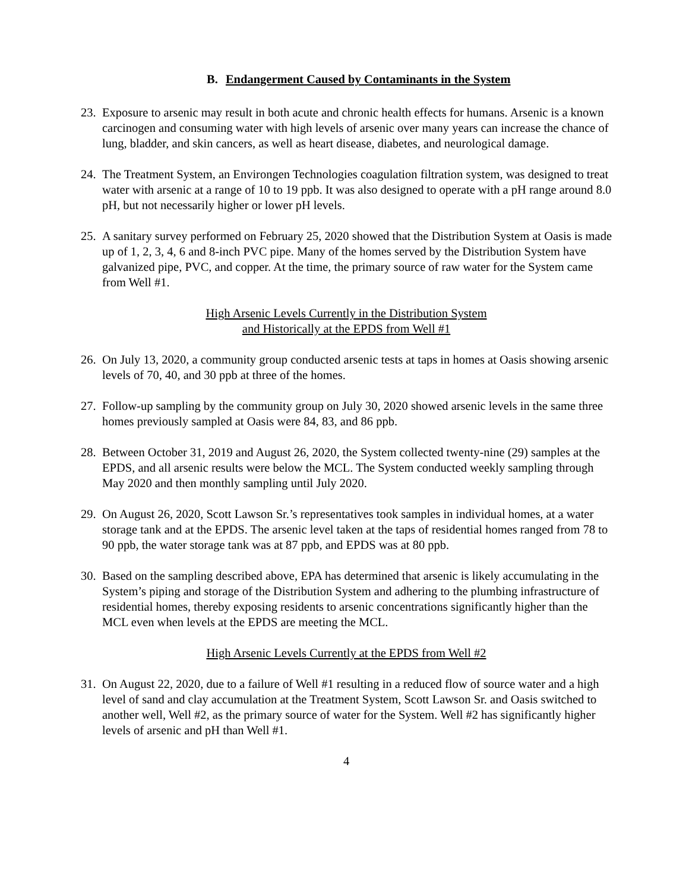B. Endangerment Caused by Contaminants in the System
23.
Exposure to arsenic may result in both acute and chronic health effects for humans. Arsenic is a known carcinogen and consuming water with high levels of arsenic over many years can increase the chance of lung, bladder, and skin cancers, as well as heart disease, diabetes, and neurological damage.
24.
The Treatment System, an Environgen Technologies coagulation filtration system, was designed to treat water with arsenic at a range of 10 to 19 ppb. It was also designed to operate with a pH range around 8.0 pH, but not necessarily higher or lower pH levels.
25.
A sanitary survey performed on February 25, 2020 showed that the Distribution System at Oasis is made up of 1, 2, 3, 4, 6 and 8-inch PVC pipe. Many of the homes served by the Distribution System have galvanized pipe, PVC, and copper. At the time, the primary source of raw water for the System came from Well #1.
High Arsenic Levels Currently in the Distribution System
and Historically at the EPDS from Well #1
26.
On July 13, 2020, a community group conducted arsenic tests at taps in homes at Oasis showing arsenic levels of 70, 40, and 30 ppb at three of the homes.
27.
Follow-up sampling by the community group on July 30, 2020 showed arsenic levels in the same three homes previously sampled at Oasis were 84, 83, and 86 ppb.
28.
Between October 31, 2019 and August 26, 2020, the System collected twenty-nine (29) samples at the EPDS, and all arsenic results were below the MCL. The System conducted weekly sampling through May 2020 and then monthly sampling until July 2020.
29.
On August 26, 2020, Scott Lawson Sr.’s representatives took samples in individual homes, at a water storage tank and at the EPDS. The arsenic level taken at the taps of residential homes ranged from 78 to 90 ppb, the water storage tank was at 87 ppb, and EPDS was at 80 ppb.
30.
Based on the sampling described above, EPA has determined that arsenic is likely accumulating in the System’s piping and storage of the Distribution System and adhering to the plumbing infrastructure of residential homes, thereby exposing residents to arsenic concentrations significantly higher than the MCL even when levels at the EPDS are meeting the MCL.
High Arsenic Levels Currently at the EPDS from Well #2
31.
On August 22, 2020, due to a failure of Well #1 resulting in a reduced flow of source water and a high level of sand and clay accumulation at the Treatment System, Scott Lawson Sr. and Oasis switched to another well, Well #2, as the primary source of water for the System. Well #2 has significantly higher levels of arsenic and pH than Well #1.
4